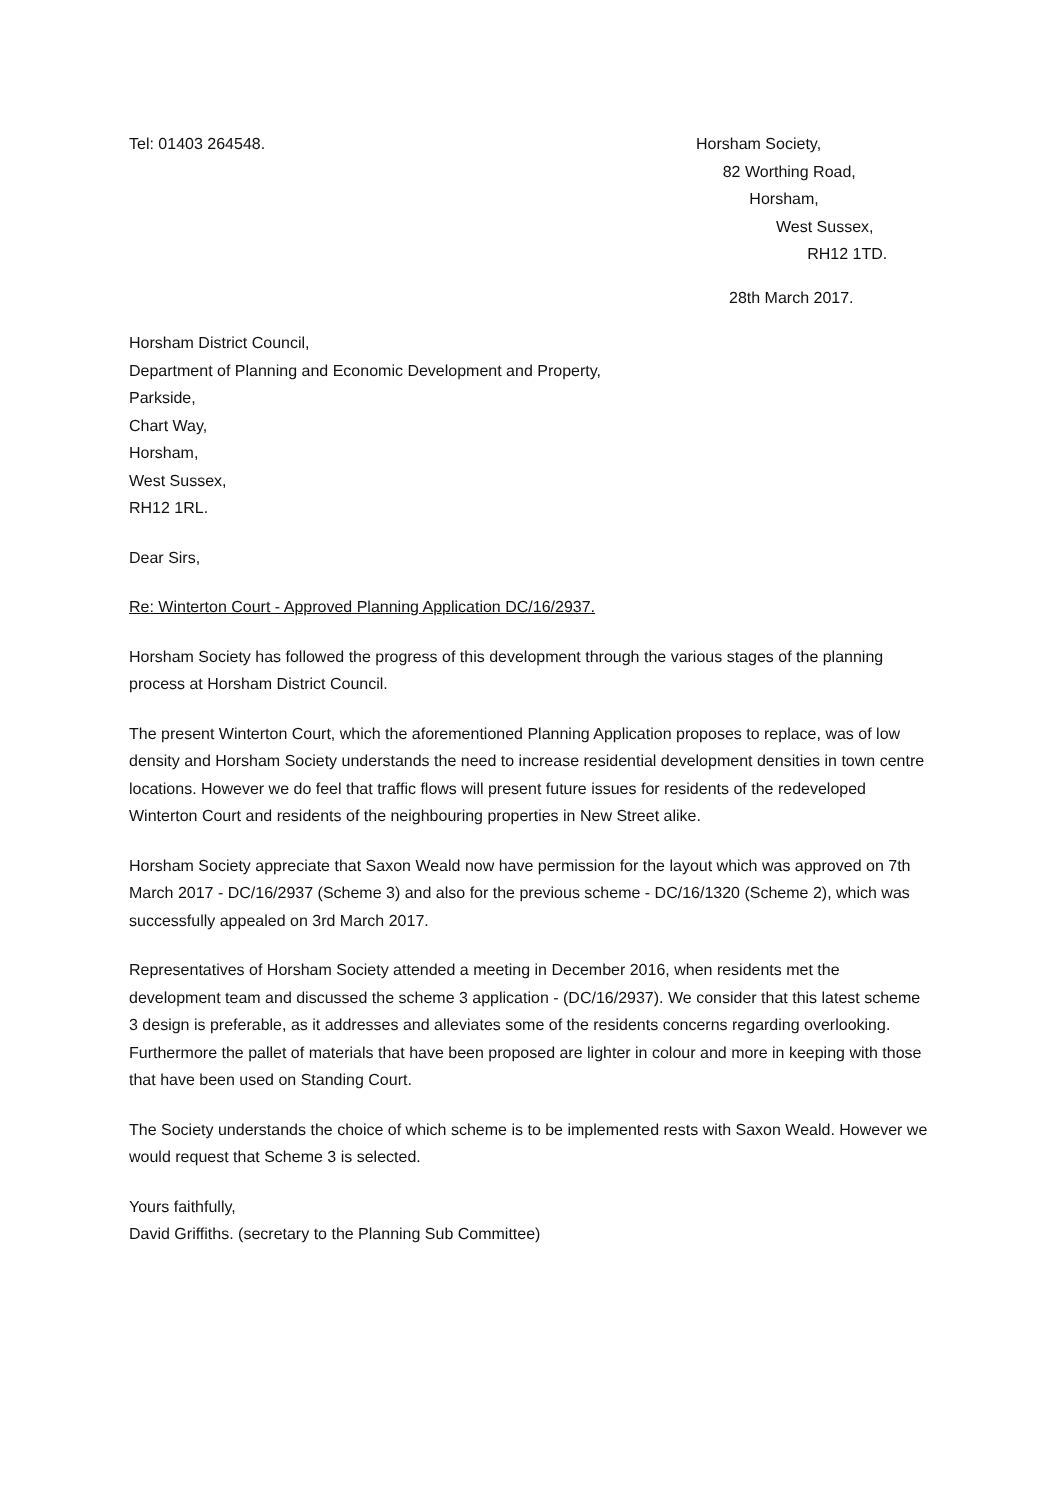Tel: 01403 264548. Horsham Society,
82 Worthing Road,
Horsham,
West Sussex,
RH12 1TD.
28th March 2017.
Horsham District Council,
Department of Planning and Economic Development and Property,
Parkside,
Chart Way,
Horsham,
West Sussex,
RH12 1RL.
Dear Sirs,
Re: Winterton Court - Approved Planning Application DC/16/2937.
Horsham Society has followed the progress of this development through the various stages of the planning process at Horsham District Council.
The present Winterton Court, which the aforementioned Planning Application proposes to replace, was of low density and Horsham Society understands the need to increase residential development densities in town centre locations. However we do feel that traffic flows will present future issues for residents of the redeveloped Winterton Court and residents of the neighbouring properties in New Street alike.
Horsham Society appreciate that Saxon Weald now have permission for the layout which was approved on 7th March 2017 - DC/16/2937 (Scheme 3) and also for the previous scheme - DC/16/1320 (Scheme 2), which was successfully appealed on 3rd March 2017.
Representatives of Horsham Society attended a meeting in December 2016, when residents met the development team and discussed the scheme 3 application - (DC/16/2937). We consider that this latest scheme 3 design is preferable, as it addresses and alleviates some of the residents concerns regarding overlooking. Furthermore the pallet of materials that have been proposed are lighter in colour and more in keeping with those that have been used on Standing Court.
The Society understands the choice of which scheme is to be implemented rests with Saxon Weald. However we would request that Scheme 3 is selected.
Yours faithfully,
David Griffiths. (secretary to the Planning Sub Committee)